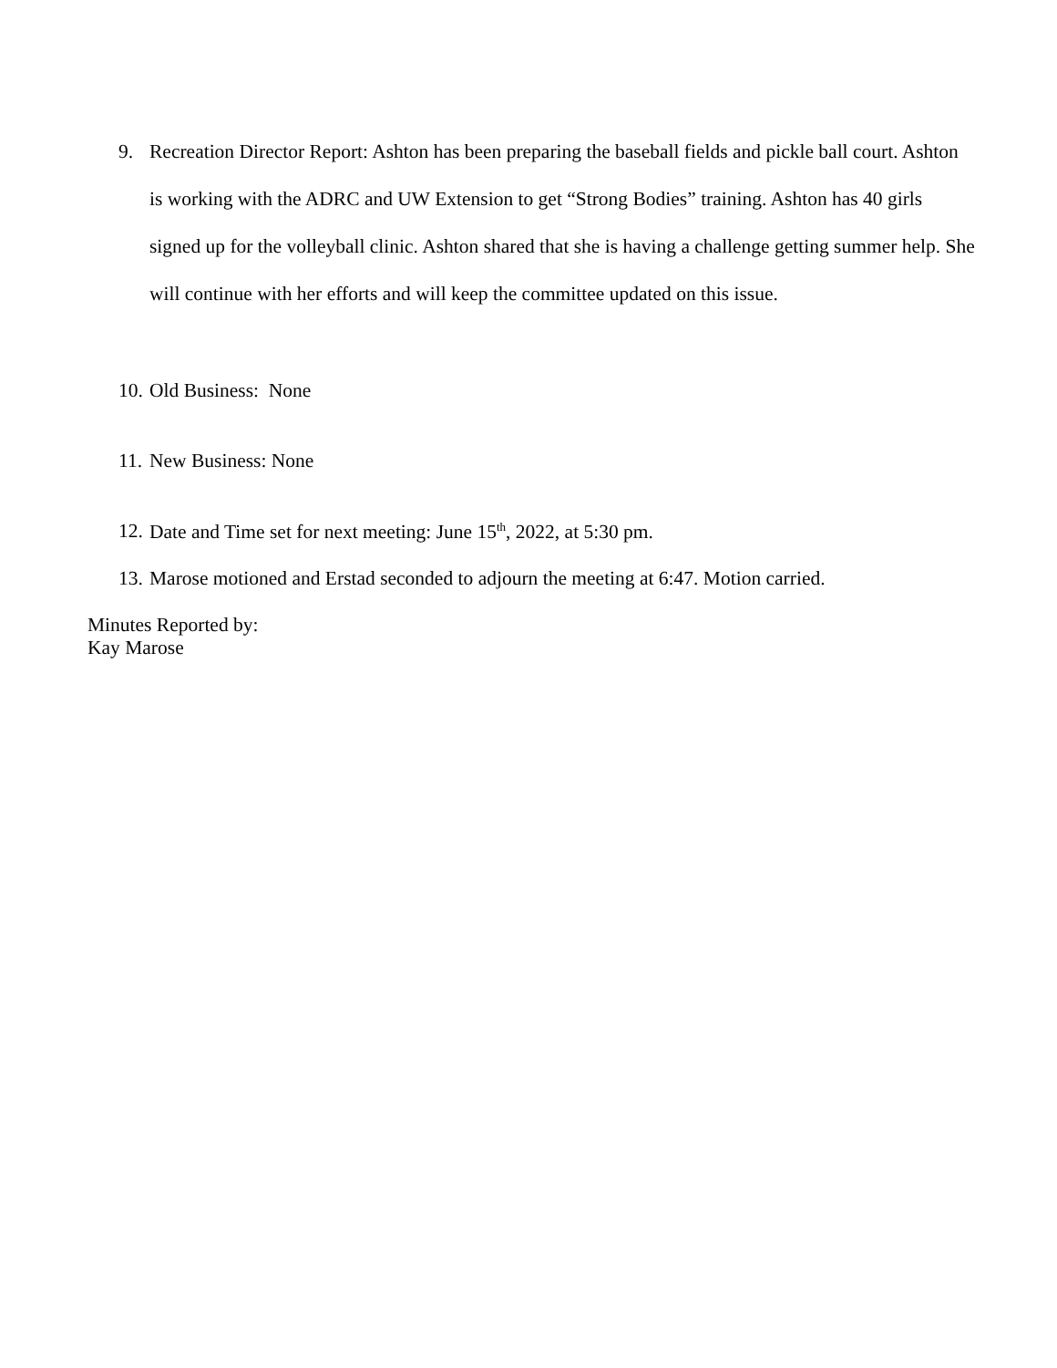9. Recreation Director Report: Ashton has been preparing the baseball fields and pickle ball court. Ashton is working with the ADRC and UW Extension to get “Strong Bodies” training. Ashton has 40 girls signed up for the volleyball clinic. Ashton shared that she is having a challenge getting summer help. She will continue with her efforts and will keep the committee updated on this issue.
10. Old Business: None
11. New Business: None
12. Date and Time set for next meeting: June 15<sup>th</sup>, 2022, at 5:30 pm.
13. Marose motioned and Erstad seconded to adjourn the meeting at 6:47. Motion carried.
Minutes Reported by:
Kay Marose